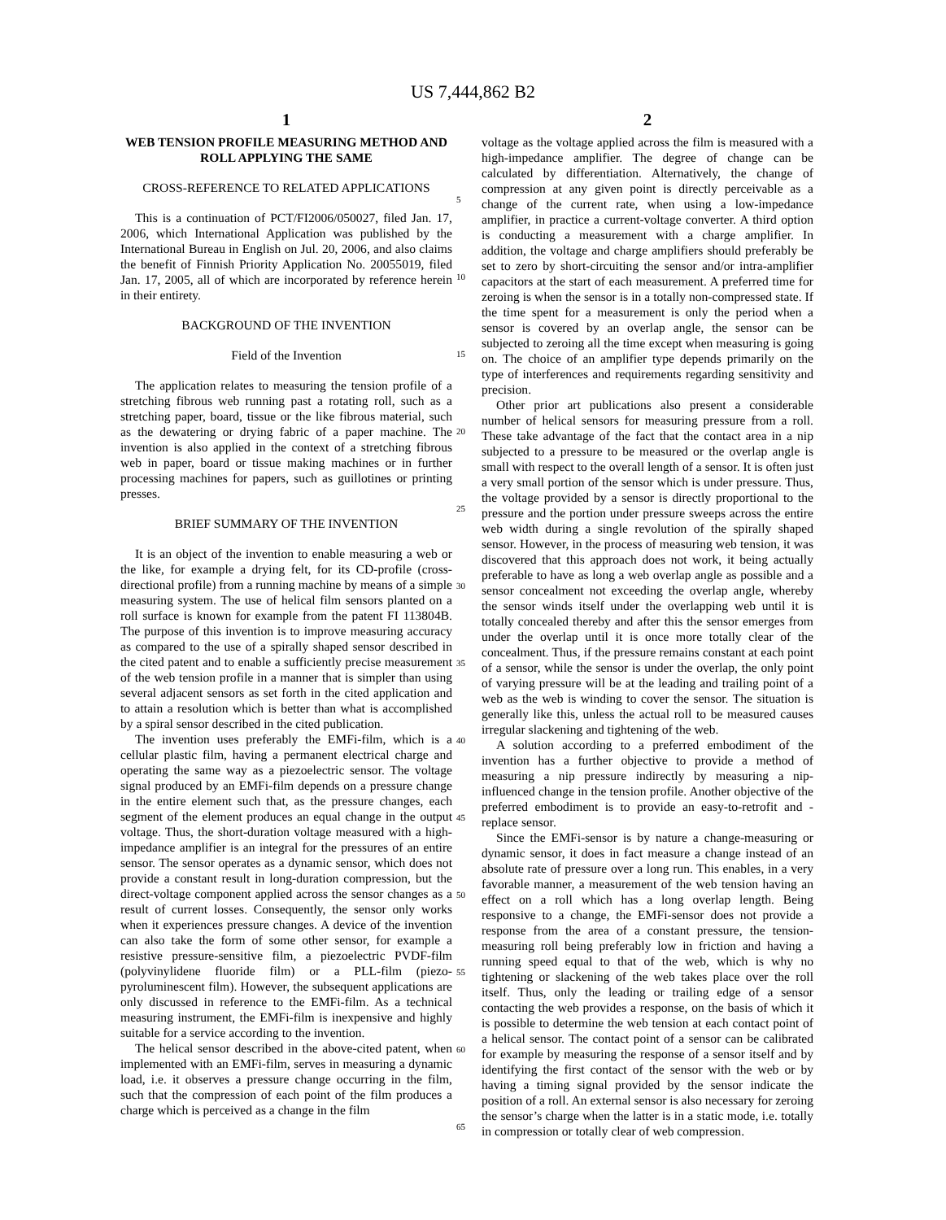US 7,444,862 B2
1
WEB TENSION PROFILE MEASURING METHOD AND ROLL APPLYING THE SAME
CROSS-REFERENCE TO RELATED APPLICATIONS
This is a continuation of PCT/FI2006/050027, filed Jan. 17, 2006, which International Application was published by the International Bureau in English on Jul. 20, 2006, and also claims the benefit of Finnish Priority Application No. 20055019, filed Jan. 17, 2005, all of which are incorporated by reference herein in their entirety.
BACKGROUND OF THE INVENTION
Field of the Invention
The application relates to measuring the tension profile of a stretching fibrous web running past a rotating roll, such as a stretching paper, board, tissue or the like fibrous material, such as the dewatering or drying fabric of a paper machine. The invention is also applied in the context of a stretching fibrous web in paper, board or tissue making machines or in further processing machines for papers, such as guillotines or printing presses.
BRIEF SUMMARY OF THE INVENTION
It is an object of the invention to enable measuring a web or the like, for example a drying felt, for its CD-profile (cross-directional profile) from a running machine by means of a simple measuring system. The use of helical film sensors planted on a roll surface is known for example from the patent FI 113804B. The purpose of this invention is to improve measuring accuracy as compared to the use of a spirally shaped sensor described in the cited patent and to enable a sufficiently precise measurement of the web tension profile in a manner that is simpler than using several adjacent sensors as set forth in the cited application and to attain a resolution which is better than what is accomplished by a spiral sensor described in the cited publication.
The invention uses preferably the EMFi-film, which is a cellular plastic film, having a permanent electrical charge and operating the same way as a piezoelectric sensor. The voltage signal produced by an EMFi-film depends on a pressure change in the entire element such that, as the pressure changes, each segment of the element produces an equal change in the output voltage. Thus, the short-duration voltage measured with a high-impedance amplifier is an integral for the pressures of an entire sensor. The sensor operates as a dynamic sensor, which does not provide a constant result in long-duration compression, but the direct-voltage component applied across the sensor changes as a result of current losses. Consequently, the sensor only works when it experiences pressure changes. A device of the invention can also take the form of some other sensor, for example a resistive pressure-sensitive film, a piezoelectric PVDF-film (polyvinylidene fluoride film) or a PLL-film (piezo-pyroluminescent film). However, the subsequent applications are only discussed in reference to the EMFi-film. As a technical measuring instrument, the EMFi-film is inexpensive and highly suitable for a service according to the invention.
The helical sensor described in the above-cited patent, when implemented with an EMFi-film, serves in measuring a dynamic load, i.e. it observes a pressure change occurring in the film, such that the compression of each point of the film produces a charge which is perceived as a change in the film
2
voltage as the voltage applied across the film is measured with a high-impedance amplifier. The degree of change can be calculated by differentiation. Alternatively, the change of compression at any given point is directly perceivable as a change of the current rate, when using a low-impedance amplifier, in practice a current-voltage converter. A third option is conducting a measurement with a charge amplifier. In addition, the voltage and charge amplifiers should preferably be set to zero by short-circuiting the sensor and/or intra-amplifier capacitors at the start of each measurement. A preferred time for zeroing is when the sensor is in a totally non-compressed state. If the time spent for a measurement is only the period when a sensor is covered by an overlap angle, the sensor can be subjected to zeroing all the time except when measuring is going on. The choice of an amplifier type depends primarily on the type of interferences and requirements regarding sensitivity and precision.
Other prior art publications also present a considerable number of helical sensors for measuring pressure from a roll. These take advantage of the fact that the contact area in a nip subjected to a pressure to be measured or the overlap angle is small with respect to the overall length of a sensor. It is often just a very small portion of the sensor which is under pressure. Thus, the voltage provided by a sensor is directly proportional to the pressure and the portion under pressure sweeps across the entire web width during a single revolution of the spirally shaped sensor. However, in the process of measuring web tension, it was discovered that this approach does not work, it being actually preferable to have as long a web overlap angle as possible and a sensor concealment not exceeding the overlap angle, whereby the sensor winds itself under the overlapping web until it is totally concealed thereby and after this the sensor emerges from under the overlap until it is once more totally clear of the concealment. Thus, if the pressure remains constant at each point of a sensor, while the sensor is under the overlap, the only point of varying pressure will be at the leading and trailing point of a web as the web is winding to cover the sensor. The situation is generally like this, unless the actual roll to be measured causes irregular slackening and tightening of the web.
A solution according to a preferred embodiment of the invention has a further objective to provide a method of measuring a nip pressure indirectly by measuring a nip-influenced change in the tension profile. Another objective of the preferred embodiment is to provide an easy-to-retrofit and -replace sensor.
Since the EMFi-sensor is by nature a change-measuring or dynamic sensor, it does in fact measure a change instead of an absolute rate of pressure over a long run. This enables, in a very favorable manner, a measurement of the web tension having an effect on a roll which has a long overlap length. Being responsive to a change, the EMFi-sensor does not provide a response from the area of a constant pressure, the tension-measuring roll being preferably low in friction and having a running speed equal to that of the web, which is why no tightening or slackening of the web takes place over the roll itself. Thus, only the leading or trailing edge of a sensor contacting the web provides a response, on the basis of which it is possible to determine the web tension at each contact point of a helical sensor. The contact point of a sensor can be calibrated for example by measuring the response of a sensor itself and by identifying the first contact of the sensor with the web or by having a timing signal provided by the sensor indicate the position of a roll. An external sensor is also necessary for zeroing the sensor’s charge when the latter is in a static mode, i.e. totally in compression or totally clear of web compression.
5
10
15
20
25
30
35
40
45
50
55
60
65